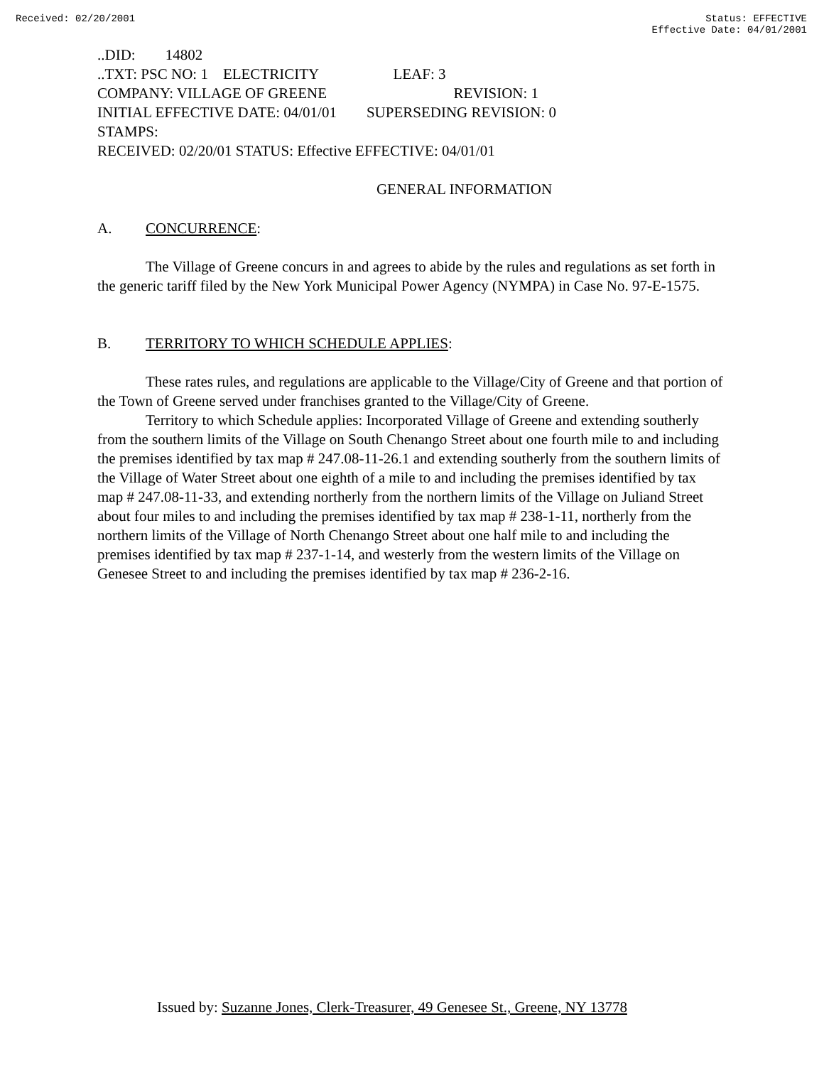Received: 02/20/2001 Status: EFFECTIVE
Effective Date: 04/01/2001
..DID: 14802
..TXT: PSC NO: 1 ELECTRICITY LEAF: 3
COMPANY: VILLAGE OF GREENE REVISION: 1
INITIAL EFFECTIVE DATE: 04/01/01 SUPERSEDING REVISION: 0
STAMPS:
RECEIVED: 02/20/01 STATUS: Effective EFFECTIVE: 04/01/01
GENERAL INFORMATION
A. CONCURRENCE:
The Village of Greene concurs in and agrees to abide by the rules and regulations as set forth in the generic tariff filed by the New York Municipal Power Agency (NYMPA) in Case No. 97-E-1575.
B. TERRITORY TO WHICH SCHEDULE APPLIES:
These rates rules, and regulations are applicable to the Village/City of Greene and that portion of the Town of Greene served under franchises granted to the Village/City of Greene.
Territory to which Schedule applies: Incorporated Village of Greene and extending southerly from the southern limits of the Village on South Chenango Street about one fourth mile to and including the premises identified by tax map # 247.08-11-26.1 and extending southerly from the southern limits of the Village of Water Street about one eighth of a mile to and including the premises identified by tax map # 247.08-11-33, and extending northerly from the northern limits of the Village on Juliand Street about four miles to and including the premises identified by tax map # 238-1-11, northerly from the northern limits of the Village of North Chenango Street about one half mile to and including the premises identified by tax map # 237-1-14, and westerly from the western limits of the Village on Genesee Street to and including the premises identified by tax map # 236-2-16.
Issued by: Suzanne Jones, Clerk-Treasurer, 49 Genesee St., Greene, NY 13778